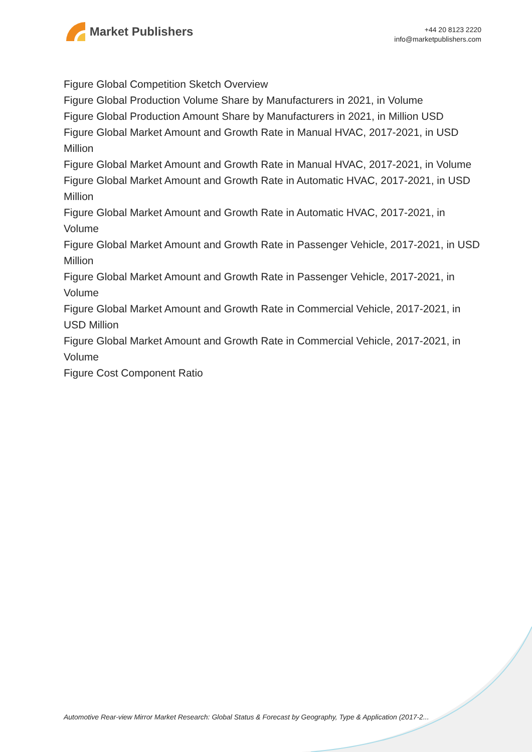Market Publishers
+44 20 8123 2220
info@marketpublishers.com
Figure Global Competition Sketch Overview
Figure Global Production Volume Share by Manufacturers in 2021, in Volume
Figure Global Production Amount Share by Manufacturers in 2021, in Million USD
Figure Global Market Amount and Growth Rate in Manual HVAC, 2017-2021, in USD Million
Figure Global Market Amount and Growth Rate in Manual HVAC, 2017-2021, in Volume
Figure Global Market Amount and Growth Rate in Automatic HVAC, 2017-2021, in USD Million
Figure Global Market Amount and Growth Rate in Automatic HVAC, 2017-2021, in Volume
Figure Global Market Amount and Growth Rate in Passenger Vehicle, 2017-2021, in USD Million
Figure Global Market Amount and Growth Rate in Passenger Vehicle, 2017-2021, in Volume
Figure Global Market Amount and Growth Rate in Commercial Vehicle, 2017-2021, in USD Million
Figure Global Market Amount and Growth Rate in Commercial Vehicle, 2017-2021, in Volume
Figure Cost Component Ratio
Automotive Rear-view Mirror Market Research: Global Status & Forecast by Geography, Type & Application (2017-2...